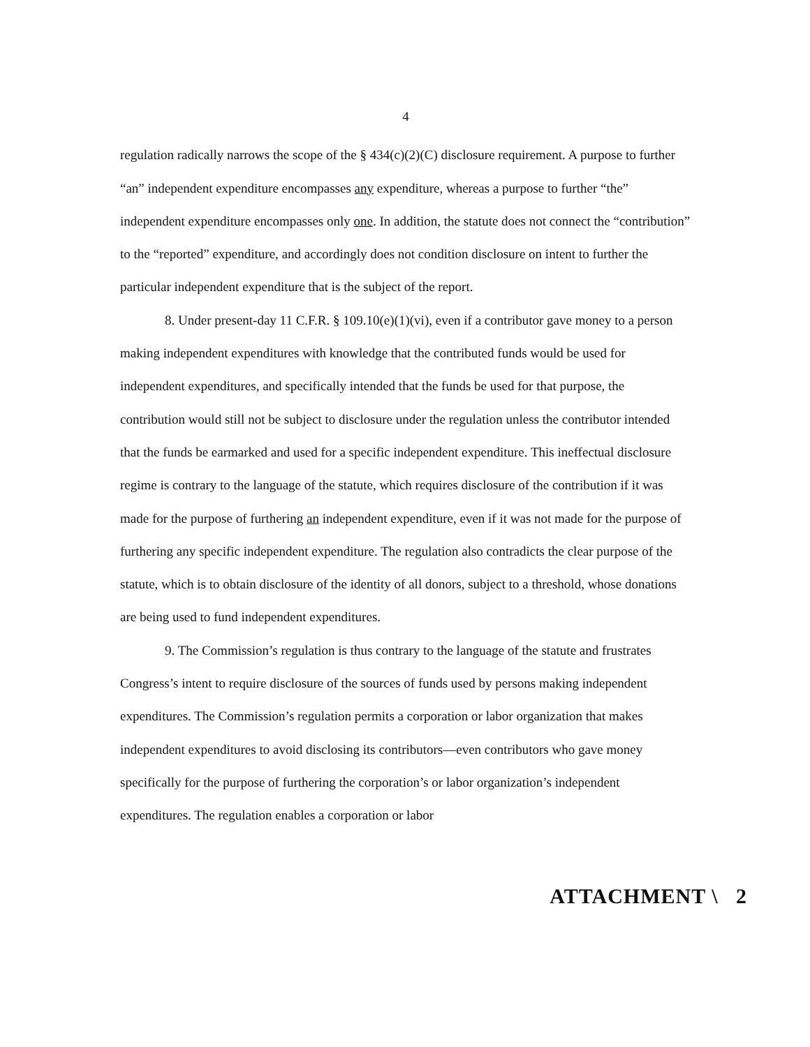4
regulation radically narrows the scope of the § 434(c)(2)(C) disclosure requirement. A purpose to further “an” independent expenditure encompasses any expenditure, whereas a purpose to further “the” independent expenditure encompasses only one. In addition, the statute does not connect the “contribution” to the “reported” expenditure, and accordingly does not condition disclosure on intent to further the particular independent expenditure that is the subject of the report.
8. Under present-day 11 C.F.R. § 109.10(e)(1)(vi), even if a contributor gave money to a person making independent expenditures with knowledge that the contributed funds would be used for independent expenditures, and specifically intended that the funds be used for that purpose, the contribution would still not be subject to disclosure under the regulation unless the contributor intended that the funds be earmarked and used for a specific independent expenditure. This ineffectual disclosure regime is contrary to the language of the statute, which requires disclosure of the contribution if it was made for the purpose of furthering an independent expenditure, even if it was not made for the purpose of furthering any specific independent expenditure. The regulation also contradicts the clear purpose of the statute, which is to obtain disclosure of the identity of all donors, subject to a threshold, whose donations are being used to fund independent expenditures.
9. The Commission’s regulation is thus contrary to the language of the statute and frustrates Congress’s intent to require disclosure of the sources of funds used by persons making independent expenditures. The Commission’s regulation permits a corporation or labor organization that makes independent expenditures to avoid disclosing its contributors—even contributors who gave money specifically for the purpose of furthering the corporation’s or labor organization’s independent expenditures. The regulation enables a corporation or labor
ATTACHMENT \ 2